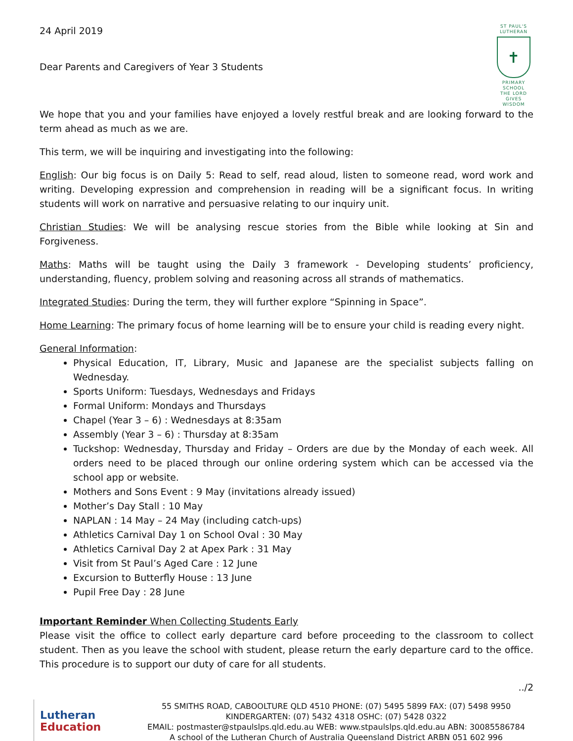24 April 2019
Dear Parents and Caregivers of Year 3 Students
ST PAUL'S
LUTHERAN
✝
PRIMARY SCHOOL
THE LORD GIVES WISDOM
We hope that you and your families have enjoyed a lovely restful break and are looking forward to the term ahead as much as we are.
This term, we will be inquiring and investigating into the following:
English: Our big focus is on Daily 5: Read to self, read aloud, listen to someone read, word work and writing. Developing expression and comprehension in reading will be a significant focus. In writing students will work on narrative and persuasive relating to our inquiry unit.
Christian Studies: We will be analysing rescue stories from the Bible while looking at Sin and Forgiveness.
Maths: Maths will be taught using the Daily 3 framework - Developing students’ proficiency, understanding, fluency, problem solving and reasoning across all strands of mathematics.
Integrated Studies: During the term, they will further explore “Spinning in Space”.
Home Learning: The primary focus of home learning will be to ensure your child is reading every night.
General Information:
Physical Education, IT, Library, Music and Japanese are the specialist subjects falling on Wednesday.
Sports Uniform: Tuesdays, Wednesdays and Fridays
Formal Uniform: Mondays and Thursdays
Chapel (Year 3 – 6) : Wednesdays at 8:35am
Assembly (Year 3 – 6) : Thursday at 8:35am
Tuckshop: Wednesday, Thursday and Friday – Orders are due by the Monday of each week. All orders need to be placed through our online ordering system which can be accessed via the school app or website.
Mothers and Sons Event : 9 May (invitations already issued)
Mother’s Day Stall : 10 May
NAPLAN : 14 May – 24 May (including catch-ups)
Athletics Carnival Day 1 on School Oval : 30 May
Athletics Carnival Day 2 at Apex Park : 31 May
Visit from St Paul’s Aged Care : 12 June
Excursion to Butterfly House : 13 June
Pupil Free Day : 28 June
Important Reminder When Collecting Students Early
Please visit the office to collect early departure card before proceeding to the classroom to collect student. Then as you leave the school with student, please return the early departure card to the office. This procedure is to support our duty of care for all students.
../2
Lutheran
Education
55 SMITHS ROAD, CABOOLTURE QLD 4510 PHONE: (07) 5495 5899 FAX: (07) 5498 9950
KINDERGARTEN: (07) 5432 4318 OSHC: (07) 5428 0322
EMAIL: postmaster@stpaulslps.qld.edu.au WEB: www.stpaulslps.qld.edu.au ABN: 30085586784
A school of the Lutheran Church of Australia Queensland District ARBN 051 602 996